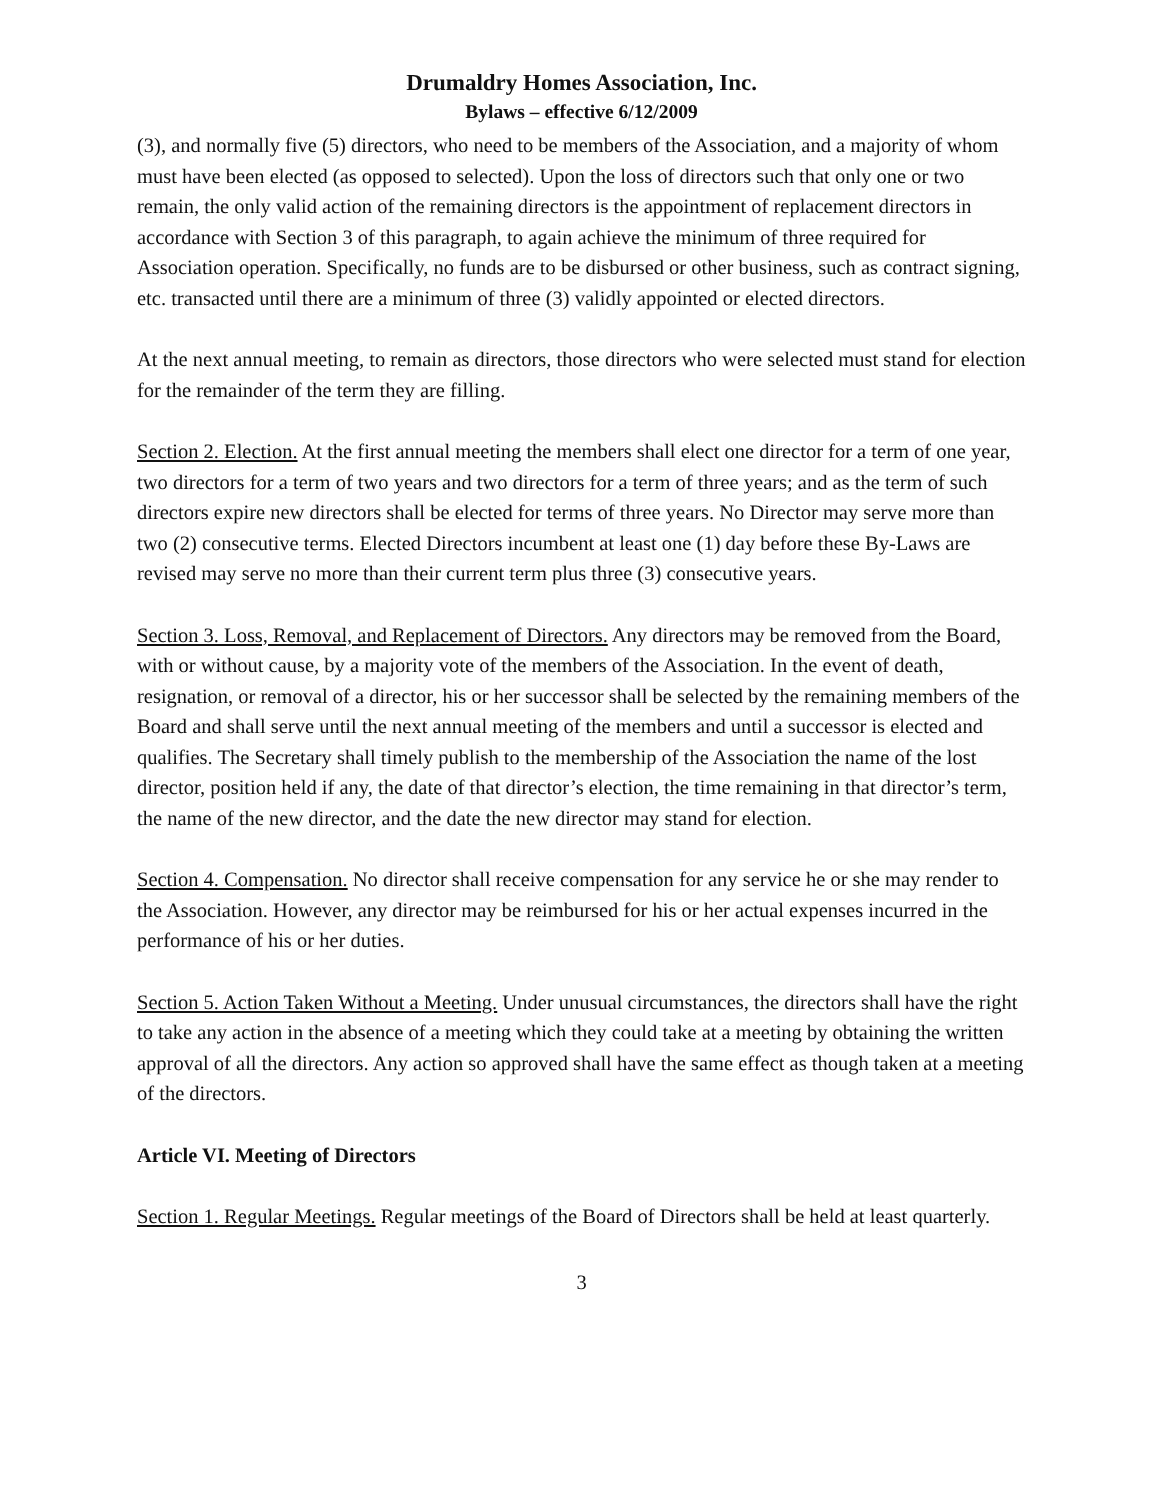Drumaldry Homes Association, Inc.
Bylaws – effective 6/12/2009
(3), and normally five (5) directors, who need to be members of the Association, and a majority of whom must have been elected (as opposed to selected). Upon the loss of directors such that only one or two remain, the only valid action of the remaining directors is the appointment of replacement directors in accordance with Section 3 of this paragraph, to again achieve the minimum of three required for Association operation. Specifically, no funds are to be disbursed or other business, such as contract signing, etc. transacted until there are a minimum of three (3) validly appointed or elected directors.
At the next annual meeting, to remain as directors, those directors who were selected must stand for election for the remainder of the term they are filling.
Section 2. Election. At the first annual meeting the members shall elect one director for a term of one year, two directors for a term of two years and two directors for a term of three years; and as the term of such directors expire new directors shall be elected for terms of three years. No Director may serve more than two (2) consecutive terms. Elected Directors incumbent at least one (1) day before these By-Laws are revised may serve no more than their current term plus three (3) consecutive years.
Section 3. Loss, Removal, and Replacement of Directors. Any directors may be removed from the Board, with or without cause, by a majority vote of the members of the Association. In the event of death, resignation, or removal of a director, his or her successor shall be selected by the remaining members of the Board and shall serve until the next annual meeting of the members and until a successor is elected and qualifies. The Secretary shall timely publish to the membership of the Association the name of the lost director, position held if any, the date of that director’s election, the time remaining in that director’s term, the name of the new director, and the date the new director may stand for election.
Section 4. Compensation. No director shall receive compensation for any service he or she may render to the Association. However, any director may be reimbursed for his or her actual expenses incurred in the performance of his or her duties.
Section 5. Action Taken Without a Meeting. Under unusual circumstances, the directors shall have the right to take any action in the absence of a meeting which they could take at a meeting by obtaining the written approval of all the directors. Any action so approved shall have the same effect as though taken at a meeting of the directors.
Article VI. Meeting of Directors
Section 1. Regular Meetings. Regular meetings of the Board of Directors shall be held at least quarterly.
3